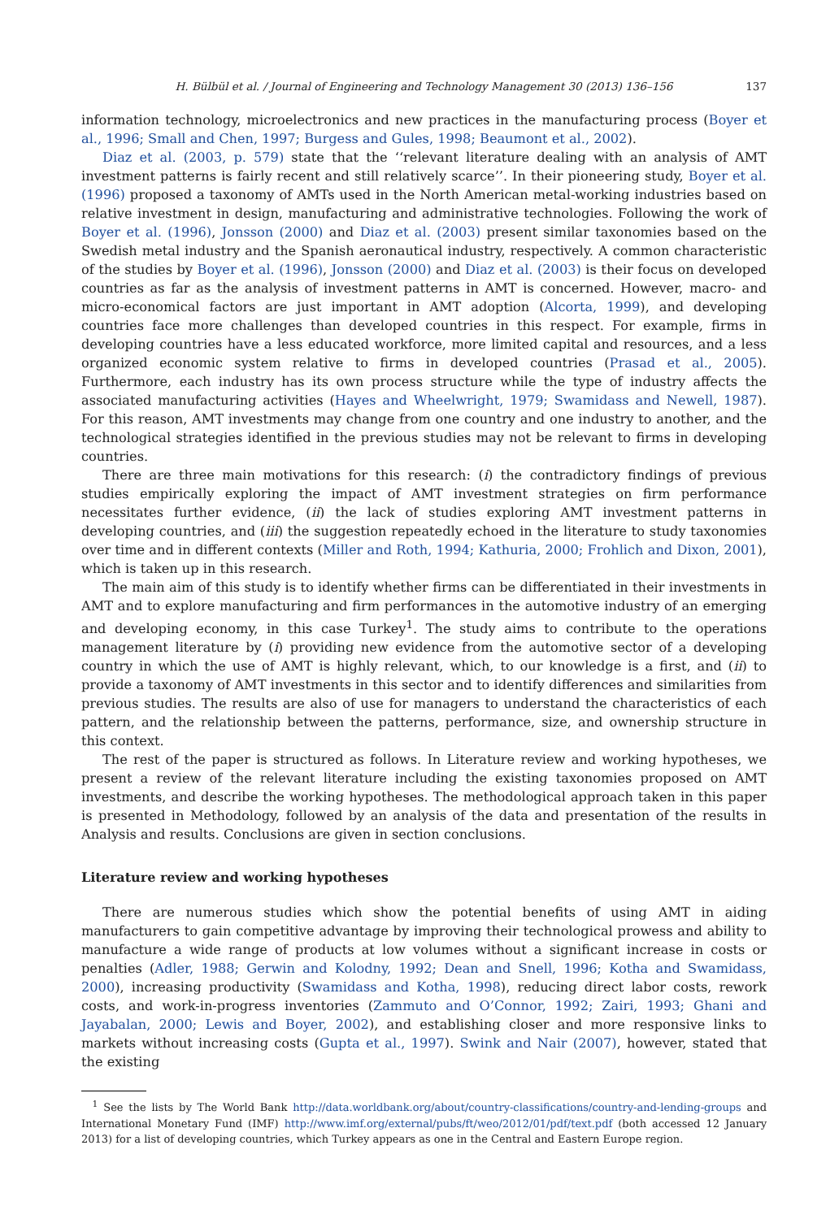H. Bülbül et al. / Journal of Engineering and Technology Management 30 (2013) 136–156 137
information technology, microelectronics and new practices in the manufacturing process (Boyer et al., 1996; Small and Chen, 1997; Burgess and Gules, 1998; Beaumont et al., 2002).
Diaz et al. (2003, p. 579) state that the ‘‘relevant literature dealing with an analysis of AMT investment patterns is fairly recent and still relatively scarce’’. In their pioneering study, Boyer et al. (1996) proposed a taxonomy of AMTs used in the North American metal-working industries based on relative investment in design, manufacturing and administrative technologies. Following the work of Boyer et al. (1996), Jonsson (2000) and Diaz et al. (2003) present similar taxonomies based on the Swedish metal industry and the Spanish aeronautical industry, respectively. A common characteristic of the studies by Boyer et al. (1996), Jonsson (2000) and Diaz et al. (2003) is their focus on developed countries as far as the analysis of investment patterns in AMT is concerned. However, macro- and micro-economical factors are just important in AMT adoption (Alcorta, 1999), and developing countries face more challenges than developed countries in this respect. For example, firms in developing countries have a less educated workforce, more limited capital and resources, and a less organized economic system relative to firms in developed countries (Prasad et al., 2005). Furthermore, each industry has its own process structure while the type of industry affects the associated manufacturing activities (Hayes and Wheelwright, 1979; Swamidass and Newell, 1987). For this reason, AMT investments may change from one country and one industry to another, and the technological strategies identified in the previous studies may not be relevant to firms in developing countries.
There are three main motivations for this research: (i) the contradictory findings of previous studies empirically exploring the impact of AMT investment strategies on firm performance necessitates further evidence, (ii) the lack of studies exploring AMT investment patterns in developing countries, and (iii) the suggestion repeatedly echoed in the literature to study taxonomies over time and in different contexts (Miller and Roth, 1994; Kathuria, 2000; Frohlich and Dixon, 2001), which is taken up in this research.
The main aim of this study is to identify whether firms can be differentiated in their investments in AMT and to explore manufacturing and firm performances in the automotive industry of an emerging and developing economy, in this case Turkey<sup>1</sup>. The study aims to contribute to the operations management literature by (i) providing new evidence from the automotive sector of a developing country in which the use of AMT is highly relevant, which, to our knowledge is a first, and (ii) to provide a taxonomy of AMT investments in this sector and to identify differences and similarities from previous studies. The results are also of use for managers to understand the characteristics of each pattern, and the relationship between the patterns, performance, size, and ownership structure in this context.
The rest of the paper is structured as follows. In Literature review and working hypotheses, we present a review of the relevant literature including the existing taxonomies proposed on AMT investments, and describe the working hypotheses. The methodological approach taken in this paper is presented in Methodology, followed by an analysis of the data and presentation of the results in Analysis and results. Conclusions are given in section conclusions.
Literature review and working hypotheses
There are numerous studies which show the potential benefits of using AMT in aiding manufacturers to gain competitive advantage by improving their technological prowess and ability to manufacture a wide range of products at low volumes without a significant increase in costs or penalties (Adler, 1988; Gerwin and Kolodny, 1992; Dean and Snell, 1996; Kotha and Swamidass, 2000), increasing productivity (Swamidass and Kotha, 1998), reducing direct labor costs, rework costs, and work-in-progress inventories (Zammuto and O’Connor, 1992; Zairi, 1993; Ghani and Jayabalan, 2000; Lewis and Boyer, 2002), and establishing closer and more responsive links to markets without increasing costs (Gupta et al., 1997). Swink and Nair (2007), however, stated that the existing
<sup>1</sup> See the lists by The World Bank http://data.worldbank.org/about/country-classifications/country-and-lending-groups and International Monetary Fund (IMF) http://www.imf.org/external/pubs/ft/weo/2012/01/pdf/text.pdf (both accessed 12 January 2013) for a list of developing countries, which Turkey appears as one in the Central and Eastern Europe region.